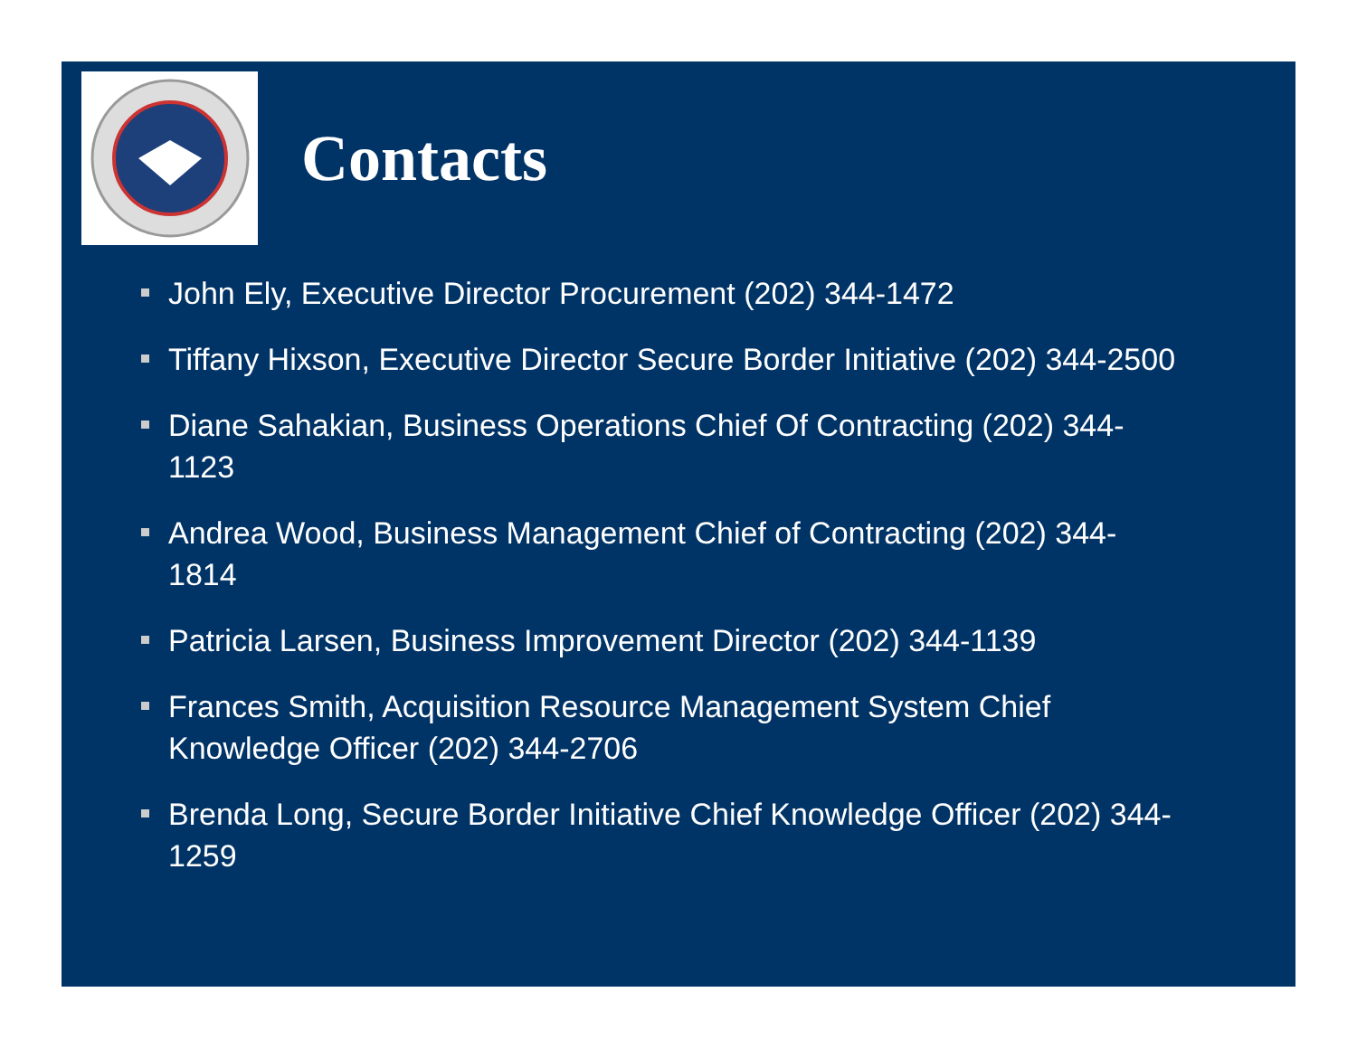Contacts
John Ely, Executive Director Procurement (202) 344-1472
Tiffany Hixson, Executive Director Secure Border Initiative (202) 344-2500
Diane Sahakian, Business Operations Chief Of Contracting (202) 344-1123
Andrea Wood, Business Management Chief of Contracting (202) 344-1814
Patricia Larsen, Business Improvement Director (202) 344-1139
Frances Smith, Acquisition Resource Management System Chief Knowledge Officer (202) 344-2706
Brenda Long, Secure Border Initiative Chief Knowledge Officer (202) 344-1259